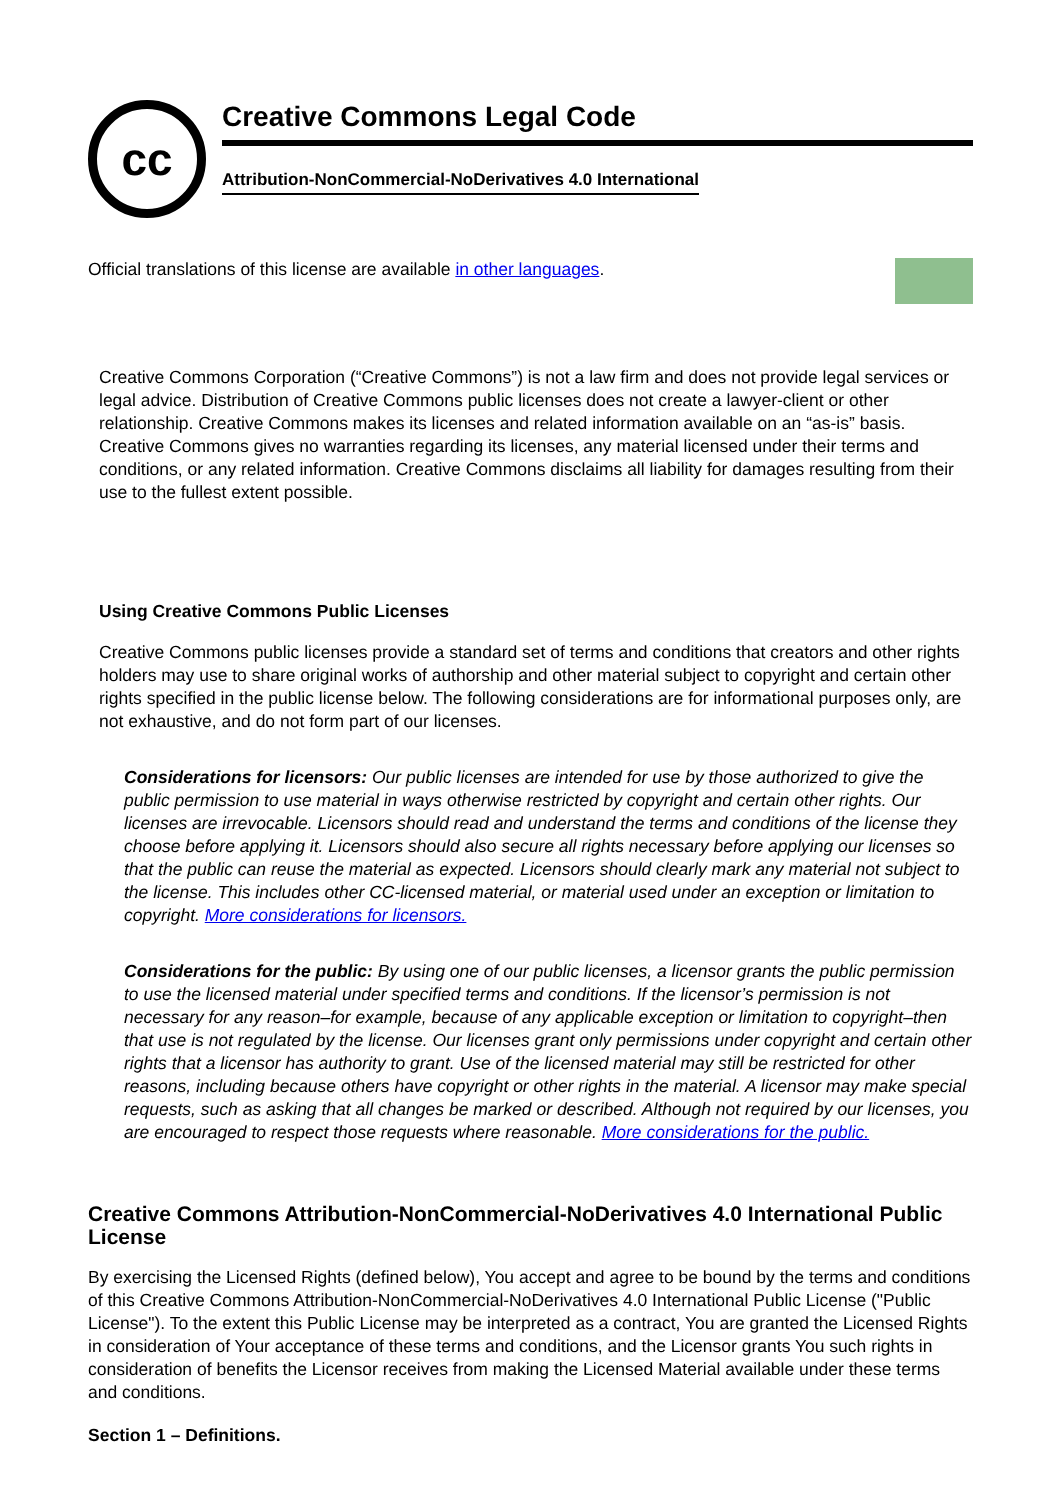cc
Creative Commons Legal Code
Attribution-NonCommercial-NoDerivatives 4.0 International
Official translations of this license are available in other languages.
Creative Commons Corporation (“Creative Commons”) is not a law firm and does not provide legal services or legal advice. Distribution of Creative Commons public licenses does not create a lawyer-client or other relationship. Creative Commons makes its licenses and related information available on an “as-is” basis. Creative Commons gives no warranties regarding its licenses, any material licensed under their terms and conditions, or any related information. Creative Commons disclaims all liability for damages resulting from their use to the fullest extent possible.
Using Creative Commons Public Licenses
Creative Commons public licenses provide a standard set of terms and conditions that creators and other rights holders may use to share original works of authorship and other material subject to copyright and certain other rights specified in the public license below. The following considerations are for informational purposes only, are not exhaustive, and do not form part of our licenses.
Considerations for licensors: Our public licenses are intended for use by those authorized to give the public permission to use material in ways otherwise restricted by copyright and certain other rights. Our licenses are irrevocable. Licensors should read and understand the terms and conditions of the license they choose before applying it. Licensors should also secure all rights necessary before applying our licenses so that the public can reuse the material as expected. Licensors should clearly mark any material not subject to the license. This includes other CC-licensed material, or material used under an exception or limitation to copyright. More considerations for licensors.
Considerations for the public: By using one of our public licenses, a licensor grants the public permission to use the licensed material under specified terms and conditions. If the licensor’s permission is not necessary for any reason–for example, because of any applicable exception or limitation to copyright–then that use is not regulated by the license. Our licenses grant only permissions under copyright and certain other rights that a licensor has authority to grant. Use of the licensed material may still be restricted for other reasons, including because others have copyright or other rights in the material. A licensor may make special requests, such as asking that all changes be marked or described. Although not required by our licenses, you are encouraged to respect those requests where reasonable. More considerations for the public.
Creative Commons Attribution-NonCommercial-NoDerivatives 4.0 International Public License
By exercising the Licensed Rights (defined below), You accept and agree to be bound by the terms and conditions of this Creative Commons Attribution-NonCommercial-NoDerivatives 4.0 International Public License ("Public License"). To the extent this Public License may be interpreted as a contract, You are granted the Licensed Rights in consideration of Your acceptance of these terms and conditions, and the Licensor grants You such rights in consideration of benefits the Licensor receives from making the Licensed Material available under these terms and conditions.
Section 1 – Definitions.